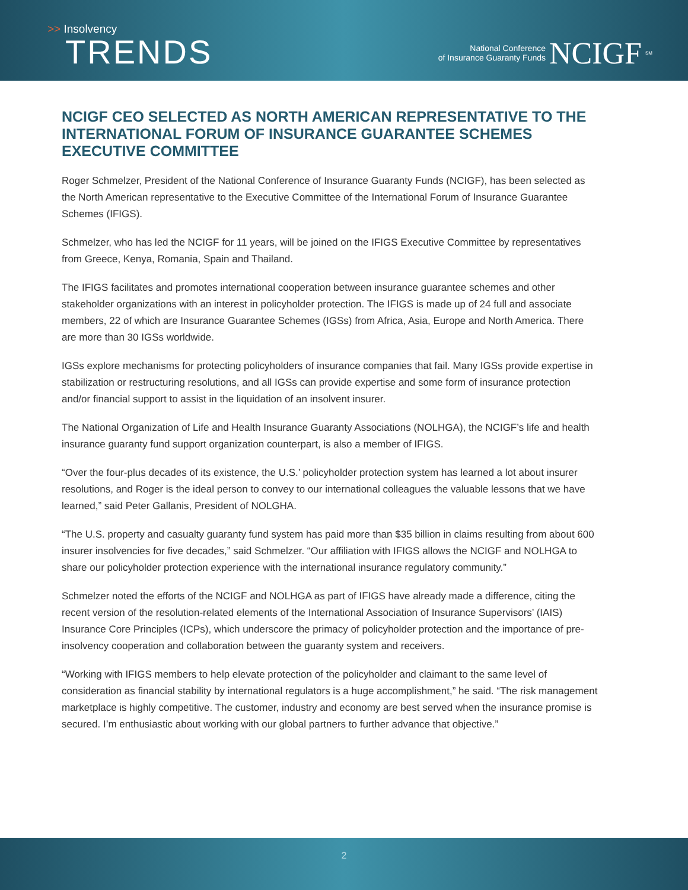>> Insolvency
TRENDS
National Conference
of Insurance Guaranty Funds
NCIGF
<sup>SM</sup>
NCIGF CEO SELECTED AS NORTH AMERICAN REPRESENTATIVE TO THE INTERNATIONAL FORUM OF INSURANCE GUARANTEE SCHEMES EXECUTIVE COMMITTEE
Roger Schmelzer, President of the National Conference of Insurance Guaranty Funds (NCIGF), has been selected as the North American representative to the Executive Committee of the International Forum of Insurance Guarantee Schemes (IFIGS).
Schmelzer, who has led the NCIGF for 11 years, will be joined on the IFIGS Executive Committee by representatives from Greece, Kenya, Romania, Spain and Thailand.
The IFIGS facilitates and promotes international cooperation between insurance guarantee schemes and other stakeholder organizations with an interest in policyholder protection. The IFIGS is made up of 24 full and associate members, 22 of which are Insurance Guarantee Schemes (IGSs) from Africa, Asia, Europe and North America. There are more than 30 IGSs worldwide.
IGSs explore mechanisms for protecting policyholders of insurance companies that fail. Many IGSs provide expertise in stabilization or restructuring resolutions, and all IGSs can provide expertise and some form of insurance protection and/or financial support to assist in the liquidation of an insolvent insurer.
The National Organization of Life and Health Insurance Guaranty Associations (NOLHGA), the NCIGF’s life and health insurance guaranty fund support organization counterpart, is also a member of IFIGS.
“Over the four-plus decades of its existence, the U.S.’ policyholder protection system has learned a lot about insurer resolutions, and Roger is the ideal person to convey to our international colleagues the valuable lessons that we have learned,” said Peter Gallanis, President of NOLGHA.
“The U.S. property and casualty guaranty fund system has paid more than $35 billion in claims resulting from about 600 insurer insolvencies for five decades,” said Schmelzer. “Our affiliation with IFIGS allows the NCIGF and NOLHGA to share our policyholder protection experience with the international insurance regulatory community.”
Schmelzer noted the efforts of the NCIGF and NOLHGA as part of IFIGS have already made a difference, citing the recent version of the resolution-related elements of the International Association of Insurance Supervisors’ (IAIS) Insurance Core Principles (ICPs), which underscore the primacy of policyholder protection and the importance of pre-insolvency cooperation and collaboration between the guaranty system and receivers.
“Working with IFIGS members to help elevate protection of the policyholder and claimant to the same level of consideration as financial stability by international regulators is a huge accomplishment,” he said. “The risk management marketplace is highly competitive. The customer, industry and economy are best served when the insurance promise is secured. I’m enthusiastic about working with our global partners to further advance that objective.”
2